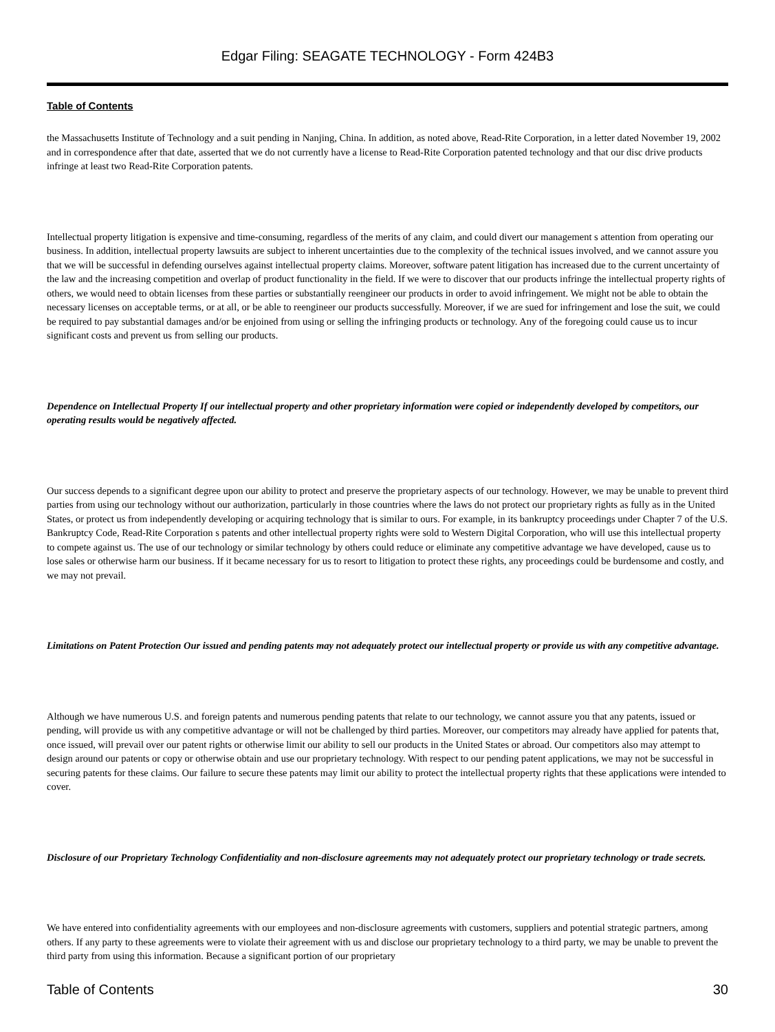Edgar Filing: SEAGATE TECHNOLOGY - Form 424B3
Table of Contents
the Massachusetts Institute of Technology and a suit pending in Nanjing, China. In addition, as noted above, Read-Rite Corporation, in a letter dated November 19, 2002 and in correspondence after that date, asserted that we do not currently have a license to Read-Rite Corporation patented technology and that our disc drive products infringe at least two Read-Rite Corporation patents.
Intellectual property litigation is expensive and time-consuming, regardless of the merits of any claim, and could divert our management s attention from operating our business. In addition, intellectual property lawsuits are subject to inherent uncertainties due to the complexity of the technical issues involved, and we cannot assure you that we will be successful in defending ourselves against intellectual property claims. Moreover, software patent litigation has increased due to the current uncertainty of the law and the increasing competition and overlap of product functionality in the field. If we were to discover that our products infringe the intellectual property rights of others, we would need to obtain licenses from these parties or substantially reengineer our products in order to avoid infringement. We might not be able to obtain the necessary licenses on acceptable terms, or at all, or be able to reengineer our products successfully. Moreover, if we are sued for infringement and lose the suit, we could be required to pay substantial damages and/or be enjoined from using or selling the infringing products or technology. Any of the foregoing could cause us to incur significant costs and prevent us from selling our products.
Dependence on Intellectual Property If our intellectual property and other proprietary information were copied or independently developed by competitors, our operating results would be negatively affected.
Our success depends to a significant degree upon our ability to protect and preserve the proprietary aspects of our technology. However, we may be unable to prevent third parties from using our technology without our authorization, particularly in those countries where the laws do not protect our proprietary rights as fully as in the United States, or protect us from independently developing or acquiring technology that is similar to ours. For example, in its bankruptcy proceedings under Chapter 7 of the U.S. Bankruptcy Code, Read-Rite Corporation s patents and other intellectual property rights were sold to Western Digital Corporation, who will use this intellectual property to compete against us. The use of our technology or similar technology by others could reduce or eliminate any competitive advantage we have developed, cause us to lose sales or otherwise harm our business. If it became necessary for us to resort to litigation to protect these rights, any proceedings could be burdensome and costly, and we may not prevail.
Limitations on Patent Protection Our issued and pending patents may not adequately protect our intellectual property or provide us with any competitive advantage.
Although we have numerous U.S. and foreign patents and numerous pending patents that relate to our technology, we cannot assure you that any patents, issued or pending, will provide us with any competitive advantage or will not be challenged by third parties. Moreover, our competitors may already have applied for patents that, once issued, will prevail over our patent rights or otherwise limit our ability to sell our products in the United States or abroad. Our competitors also may attempt to design around our patents or copy or otherwise obtain and use our proprietary technology. With respect to our pending patent applications, we may not be successful in securing patents for these claims. Our failure to secure these patents may limit our ability to protect the intellectual property rights that these applications were intended to cover.
Disclosure of our Proprietary Technology Confidentiality and non-disclosure agreements may not adequately protect our proprietary technology or trade secrets.
We have entered into confidentiality agreements with our employees and non-disclosure agreements with customers, suppliers and potential strategic partners, among others. If any party to these agreements were to violate their agreement with us and disclose our proprietary technology to a third party, we may be unable to prevent the third party from using this information. Because a significant portion of our proprietary
Table of Contents 30